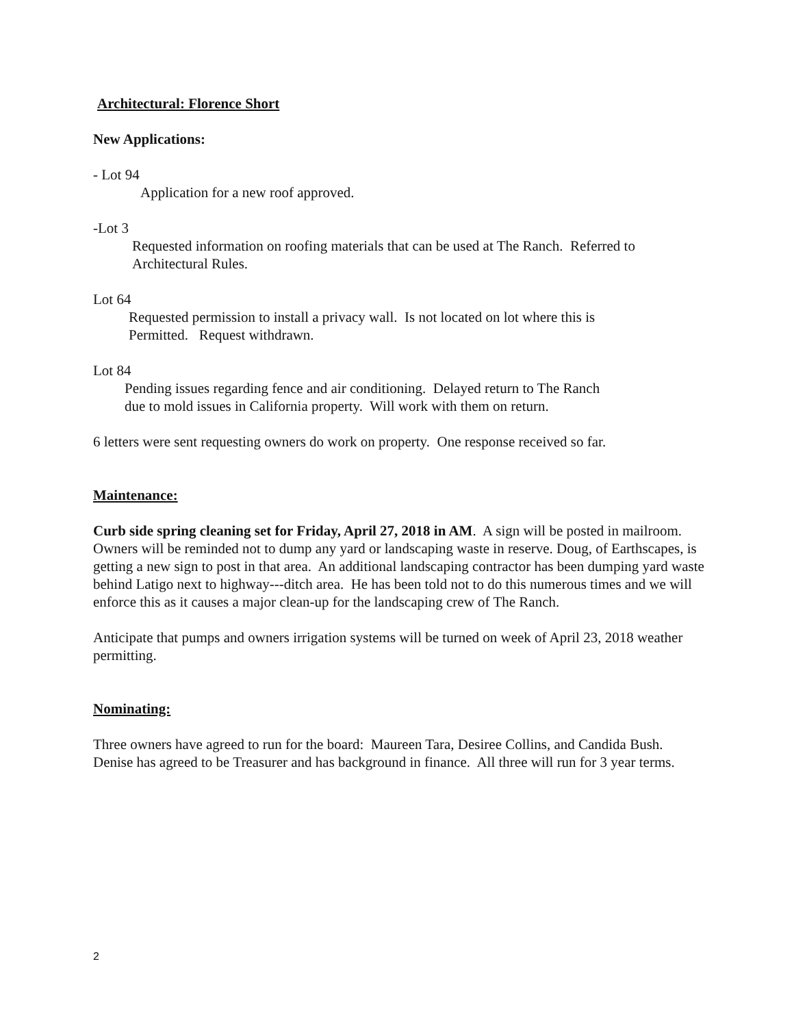Architectural: Florence Short
New Applications:
- Lot 94
Application for a new roof approved.
-Lot 3
Requested information on roofing materials that can be used at The Ranch. Referred to
Architectural Rules.
Lot 64
Requested permission to install a privacy wall. Is not located on lot where this is
Permitted. Request withdrawn.
Lot 84
Pending issues regarding fence and air conditioning. Delayed return to The Ranch
due to mold issues in California property. Will work with them on return.
6 letters were sent requesting owners do work on property. One response received so far.
Maintenance:
Curb side spring cleaning set for Friday, April 27, 2018 in AM. A sign will be posted in mailroom. Owners will be reminded not to dump any yard or landscaping waste in reserve. Doug, of Earthscapes, is getting a new sign to post in that area. An additional landscaping contractor has been dumping yard waste behind Latigo next to highway---ditch area. He has been told not to do this numerous times and we will enforce this as it causes a major clean-up for the landscaping crew of The Ranch.
Anticipate that pumps and owners irrigation systems will be turned on week of April 23, 2018 weather permitting.
Nominating:
Three owners have agreed to run for the board: Maureen Tara, Desiree Collins, and Candida Bush. Denise has agreed to be Treasurer and has background in finance. All three will run for 3 year terms.
2